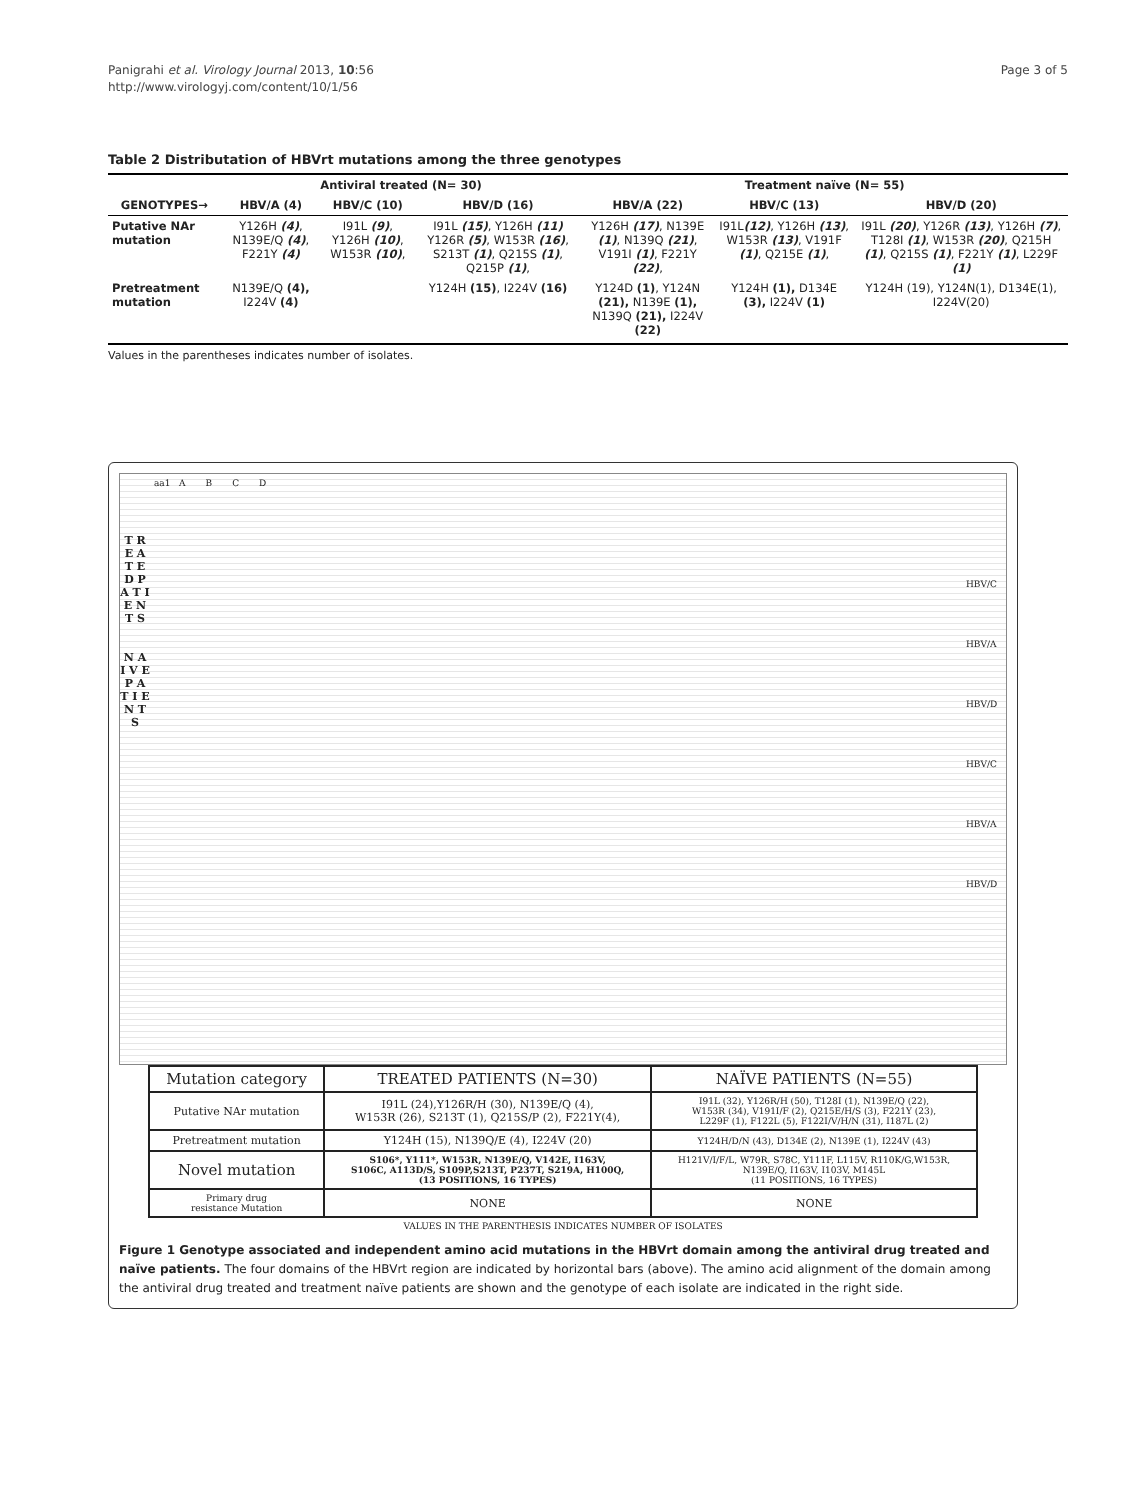Panigrahi et al. Virology Journal 2013, 10:56
http://www.virologyj.com/content/10/1/56
Page 3 of 5
Table 2 Distributation of HBVrt mutations among the three genotypes
| | Antiviral treated (N= 30) | | | Treatment naïve (N= 55) | | |
| --- | --- | --- | --- | --- | --- | --- |
| GENOTYPES→ | HBV/A (4) | HBV/C (10) | HBV/D (16) | HBV/A (22) | HBV/C (13) | HBV/D (20) |
| Putative NAr mutation | Y126H (4) , N139E/Q (4) , F221Y (4) | I91L (9) , Y126H (10) , W153R (10) , | I91L (15) , Y126H (11) Y126R (5) , W153R (16) , S213T (1) , Q215S (1) , Q215P (1) , | Y126H (17) , N139E (1) , N139Q (21) , V191I (1) , F221Y (22) , | I91L (12) , Y126H (13) , W153R (13) , V191F (1) , Q215E (1) , | I91L (20) , Y126R (13) , Y126H (7) , T128I (1) , W153R (20) , Q215H (1) , Q215S (1) , F221Y (1) , L229F (1) |
| Pretreatment mutation | N139E/Q (4), I224V (4) | | Y124H (15) , I224V (16) | Y124D (1) , Y124N (21), N139E (1), N139Q (21), I224V (22) | Y124H (1), D134E (3), I224V (1) | Y124H (19), Y124N(1), D134E(1), I224V(20) |
Values in the parentheses indicates number of isolates.
T R E A T E D P A T I E N T S
N A I V E P A T I E N T S
aa1 A B C D
HBV/C
HBV/A
HBV/D
HBV/C
HBV/A
HBV/D
| Mutation category | TREATED PATIENTS (N=30) | NAÏVE PATIENTS (N=55) |
| --- | --- | --- |
| Putative NAr mutation | I91L (24),Y126R/H (30), N139E/Q (4), W153R (26), S213T (1), Q215S/P (2), F221Y(4), | I91L (32), Y126R/H (50), T128I (1), N139E/Q (22), W153R (34), V191I/F (2), Q215E/H/S (3), F221Y (23), L229F (1), F122L (5), F122I/V/H/N (31), I187L (2) |
| Pretreatment mutation | Y124H (15), N139Q/E (4), I224V (20) | Y124H/D/N (43), D134E (2), N139E (1), I224V (43) |
| Novel mutation | S106*, Y111*, W153R, N139E/Q, V142E, I163V, S106C, A113D/S, S109P,S213T, P237T, S219A, H100Q, (13 POSITIONS, 16 TYPES) | H121V/I/F/L, W79R, S78C, Y111F, L115V, R110K/G,W153R, N139E/Q, I163V, I103V, M145L (11 POSITIONS, 16 TYPES) |
| Primary drug resistance Mutation | NONE | NONE |
VALUES IN THE PARENTHESIS INDICATES NUMBER OF ISOLATES
Figure 1 Genotype associated and independent amino acid mutations in the HBVrt domain among the antiviral drug treated and naïve patients. The four domains of the HBVrt region are indicated by horizontal bars (above). The amino acid alignment of the domain among the antiviral drug treated and treatment naïve patients are shown and the genotype of each isolate are indicated in the right side.